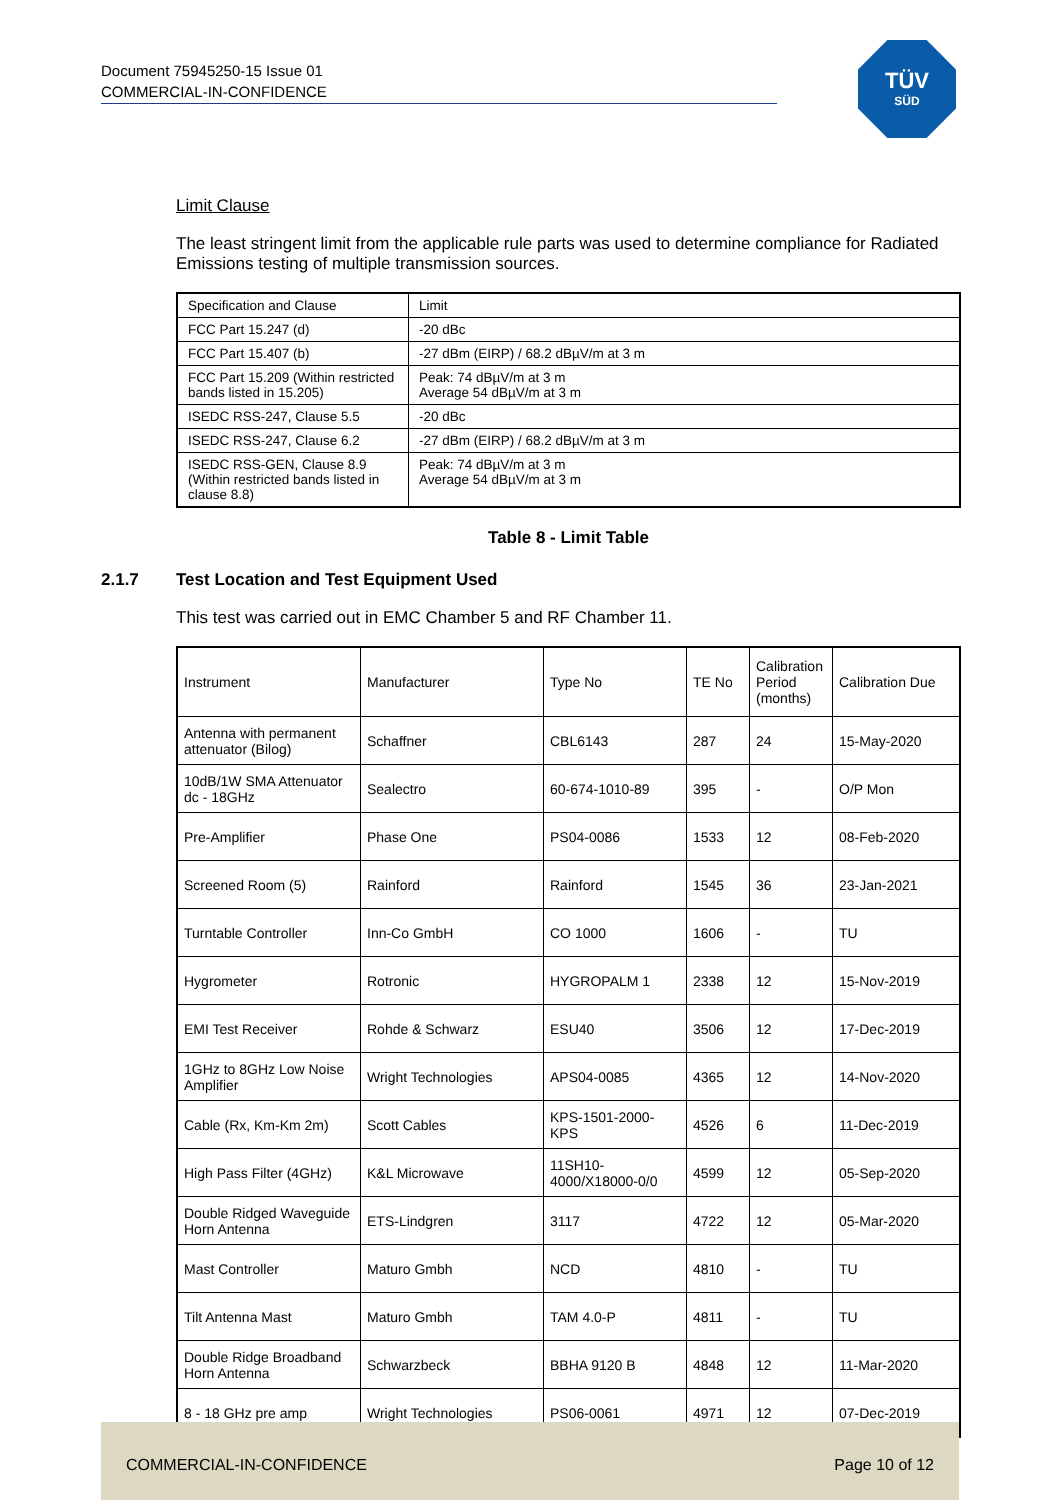Document 75945250-15 Issue 01
COMMERCIAL-IN-CONFIDENCE
TÜV
SÜD
Limit Clause
The least stringent limit from the applicable rule parts was used to determine compliance for Radiated Emissions testing of multiple transmission sources.
| Specification and Clause | Limit |
| FCC Part 15.247 (d) | -20 dBc |
| FCC Part 15.407 (b) | -27 dBm (EIRP) / 68.2 dBµV/m at 3 m |
| FCC Part 15.209 (Within restricted bands listed in 15.205) | Peak: 74 dBµV/m at 3 m Average 54 dBµV/m at 3 m |
| ISEDC RSS-247, Clause 5.5 | -20 dBc |
| ISEDC RSS-247, Clause 6.2 | -27 dBm (EIRP) / 68.2 dBµV/m at 3 m |
| ISEDC RSS-GEN, Clause 8.9 (Within restricted bands listed in clause 8.8) | Peak: 74 dBµV/m at 3 m Average 54 dBµV/m at 3 m |
Table 8 - Limit Table
2.1.7 Test Location and Test Equipment Used
This test was carried out in EMC Chamber 5 and RF Chamber 11.
| Instrument | Manufacturer | Type No | TE No | Calibration Period (months) | Calibration Due |
| Antenna with permanent attenuator (Bilog) | Schaffner | CBL6143 | 287 | 24 | 15-May-2020 |
| 10dB/1W SMA Attenuator dc - 18GHz | Sealectro | 60-674-1010-89 | 395 | - | O/P Mon |
| Pre-Amplifier | Phase One | PS04-0086 | 1533 | 12 | 08-Feb-2020 |
| Screened Room (5) | Rainford | Rainford | 1545 | 36 | 23-Jan-2021 |
| Turntable Controller | Inn-Co GmbH | CO 1000 | 1606 | - | TU |
| Hygrometer | Rotronic | HYGROPALM 1 | 2338 | 12 | 15-Nov-2019 |
| EMI Test Receiver | Rohde & Schwarz | ESU40 | 3506 | 12 | 17-Dec-2019 |
| 1GHz to 8GHz Low Noise Amplifier | Wright Technologies | APS04-0085 | 4365 | 12 | 14-Nov-2020 |
| Cable (Rx, Km-Km 2m) | Scott Cables | KPS-1501-2000-KPS | 4526 | 6 | 11-Dec-2019 |
| High Pass Filter (4GHz) | K&L Microwave | 11SH10-4000/X18000-0/0 | 4599 | 12 | 05-Sep-2020 |
| Double Ridged Waveguide Horn Antenna | ETS-Lindgren | 3117 | 4722 | 12 | 05-Mar-2020 |
| Mast Controller | Maturo Gmbh | NCD | 4810 | - | TU |
| Tilt Antenna Mast | Maturo Gmbh | TAM 4.0-P | 4811 | - | TU |
| Double Ridge Broadband Horn Antenna | Schwarzbeck | BBHA 9120 B | 4848 | 12 | 11-Mar-2020 |
| 8 - 18 GHz pre amp | Wright Technologies | PS06-0061 | 4971 | 12 | 07-Dec-2019 |
COMMERCIAL-IN-CONFIDENCE Page 10 of 12